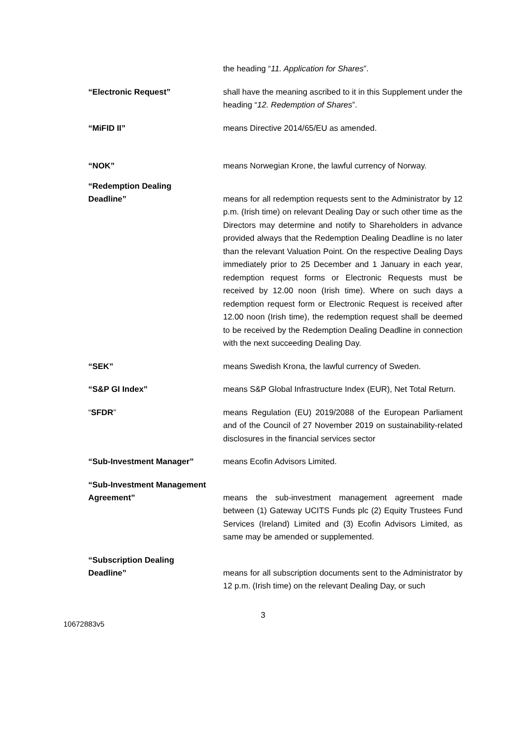the heading “11. Application for Shares”.
“Electronic Request” shall have the meaning ascribed to it in this Supplement under the heading “12. Redemption of Shares”.
“MiFID II” means Directive 2014/65/EU as amended.
“NOK” means Norwegian Krone, the lawful currency of Norway.
“Redemption Dealing
Deadline”
means for all redemption requests sent to the Administrator by 12 p.m. (Irish time) on relevant Dealing Day or such other time as the Directors may determine and notify to Shareholders in advance provided always that the Redemption Dealing Deadline is no later than the relevant Valuation Point. On the respective Dealing Days immediately prior to 25 December and 1 January in each year, redemption request forms or Electronic Requests must be received by 12.00 noon (Irish time). Where on such days a redemption request form or Electronic Request is received after 12.00 noon (Irish time), the redemption request shall be deemed to be received by the Redemption Dealing Deadline in connection with the next succeeding Dealing Day.
“SEK” means Swedish Krona, the lawful currency of Sweden.
“S&P GI Index” means S&P Global Infrastructure Index (EUR), Net Total Return.
“SFDR” means Regulation (EU) 2019/2088 of the European Parliament and of the Council of 27 November 2019 on sustainability-related disclosures in the financial services sector
“Sub-Investment Manager” means Ecofin Advisors Limited.
“Sub-Investment Management Agreement”
means the sub-investment management agreement made between (1) Gateway UCITS Funds plc (2) Equity Trustees Fund Services (Ireland) Limited and (3) Ecofin Advisors Limited, as same may be amended or supplemented.
“Subscription Dealing
Deadline”
means for all subscription documents sent to the Administrator by 12 p.m. (Irish time) on the relevant Dealing Day, or such
3
10672883v5